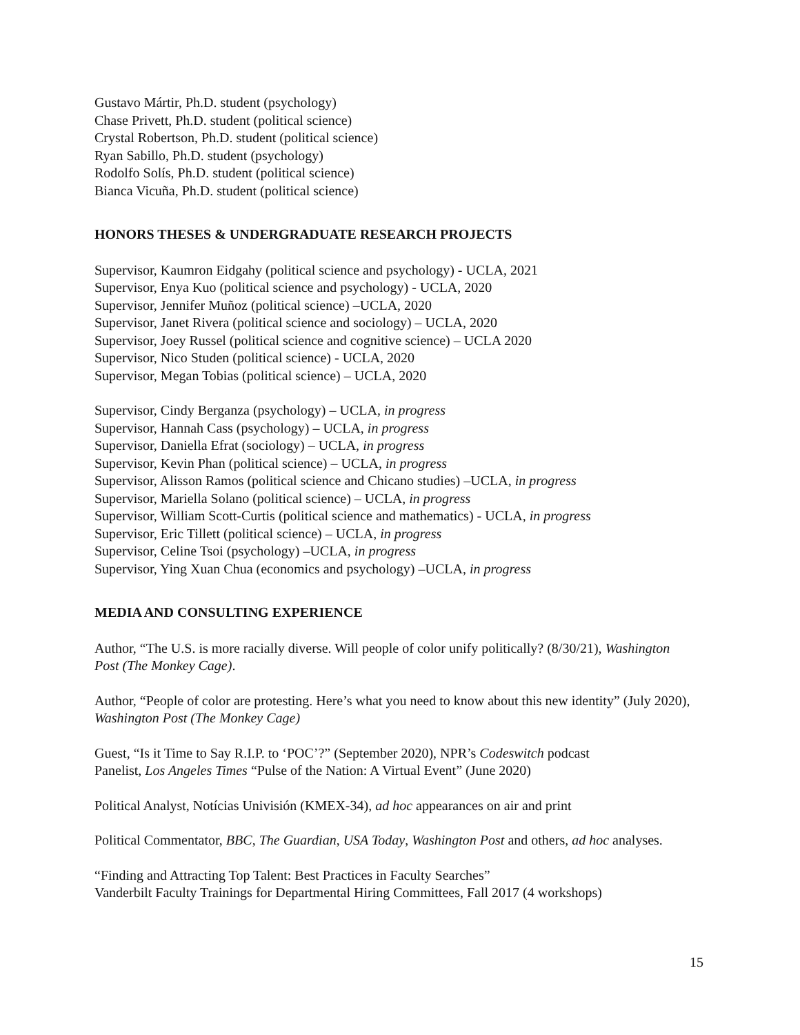Gustavo Mártir, Ph.D. student (psychology)
Chase Privett, Ph.D. student (political science)
Crystal Robertson, Ph.D. student (political science)
Ryan Sabillo, Ph.D. student (psychology)
Rodolfo Solís, Ph.D. student (political science)
Bianca Vicuña, Ph.D. student (political science)
HONORS THESES & UNDERGRADUATE RESEARCH PROJECTS
Supervisor, Kaumron Eidgahy (political science and psychology) - UCLA, 2021
Supervisor, Enya Kuo (political science and psychology) - UCLA, 2020
Supervisor, Jennifer Muñoz (political science) –UCLA, 2020
Supervisor, Janet Rivera (political science and sociology) – UCLA, 2020
Supervisor, Joey Russel (political science and cognitive science) – UCLA 2020
Supervisor, Nico Studen (political science) - UCLA, 2020
Supervisor, Megan Tobias (political science) – UCLA, 2020
Supervisor, Cindy Berganza (psychology) – UCLA, in progress
Supervisor, Hannah Cass (psychology) – UCLA, in progress
Supervisor, Daniella Efrat (sociology) – UCLA, in progress
Supervisor, Kevin Phan (political science) – UCLA, in progress
Supervisor, Alisson Ramos (political science and Chicano studies) –UCLA, in progress
Supervisor, Mariella Solano (political science) – UCLA, in progress
Supervisor, William Scott-Curtis (political science and mathematics) - UCLA, in progress
Supervisor, Eric Tillett (political science) – UCLA, in progress
Supervisor, Celine Tsoi (psychology) –UCLA, in progress
Supervisor, Ying Xuan Chua (economics and psychology) –UCLA, in progress
MEDIA AND CONSULTING EXPERIENCE
Author, “The U.S. is more racially diverse. Will people of color unify politically? (8/30/21), Washington Post (The Monkey Cage).
Author, “People of color are protesting. Here’s what you need to know about this new identity” (July 2020), Washington Post (The Monkey Cage)
Guest, “Is it Time to Say R.I.P. to ‘POC’?” (September 2020), NPR’s Codeswitch podcast
Panelist, Los Angeles Times “Pulse of the Nation: A Virtual Event” (June 2020)
Political Analyst, Notícias Univisión (KMEX-34), ad hoc appearances on air and print
Political Commentator, BBC, The Guardian, USA Today, Washington Post and others, ad hoc analyses.
“Finding and Attracting Top Talent: Best Practices in Faculty Searches”
Vanderbilt Faculty Trainings for Departmental Hiring Committees, Fall 2017 (4 workshops)
15